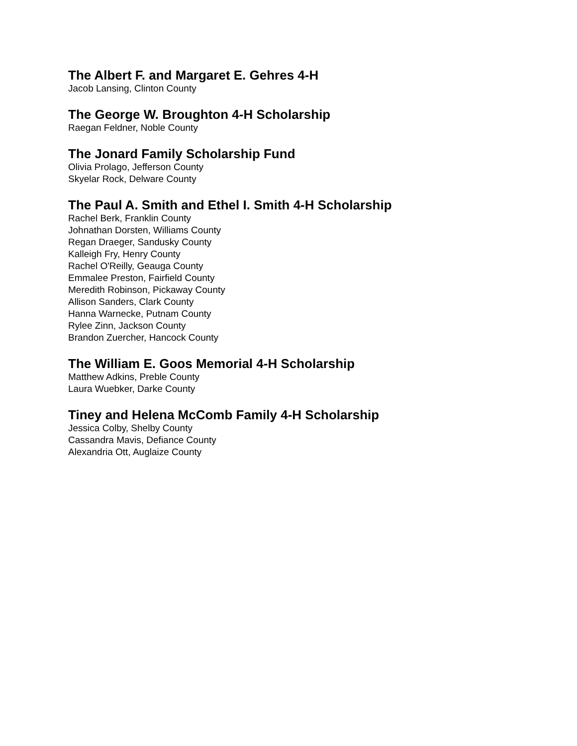The Albert F. and Margaret E. Gehres 4-H
Jacob Lansing, Clinton County
The George W. Broughton 4-H Scholarship
Raegan Feldner, Noble County
The Jonard Family Scholarship Fund
Olivia Prolago, Jefferson County
Skyelar Rock, Delware County
The Paul A. Smith and Ethel I. Smith 4-H Scholarship
Rachel Berk, Franklin County
Johnathan Dorsten, Williams County
Regan Draeger, Sandusky County
Kalleigh Fry, Henry County
Rachel O'Reilly, Geauga County
Emmalee Preston, Fairfield County
Meredith Robinson, Pickaway County
Allison Sanders, Clark County
Hanna Warnecke, Putnam County
Rylee Zinn, Jackson County
Brandon Zuercher, Hancock County
The William E. Goos Memorial 4-H Scholarship
Matthew Adkins, Preble County
Laura Wuebker, Darke County
Tiney and Helena McComb Family 4-H Scholarship
Jessica Colby, Shelby County
Cassandra Mavis, Defiance County
Alexandria Ott, Auglaize County